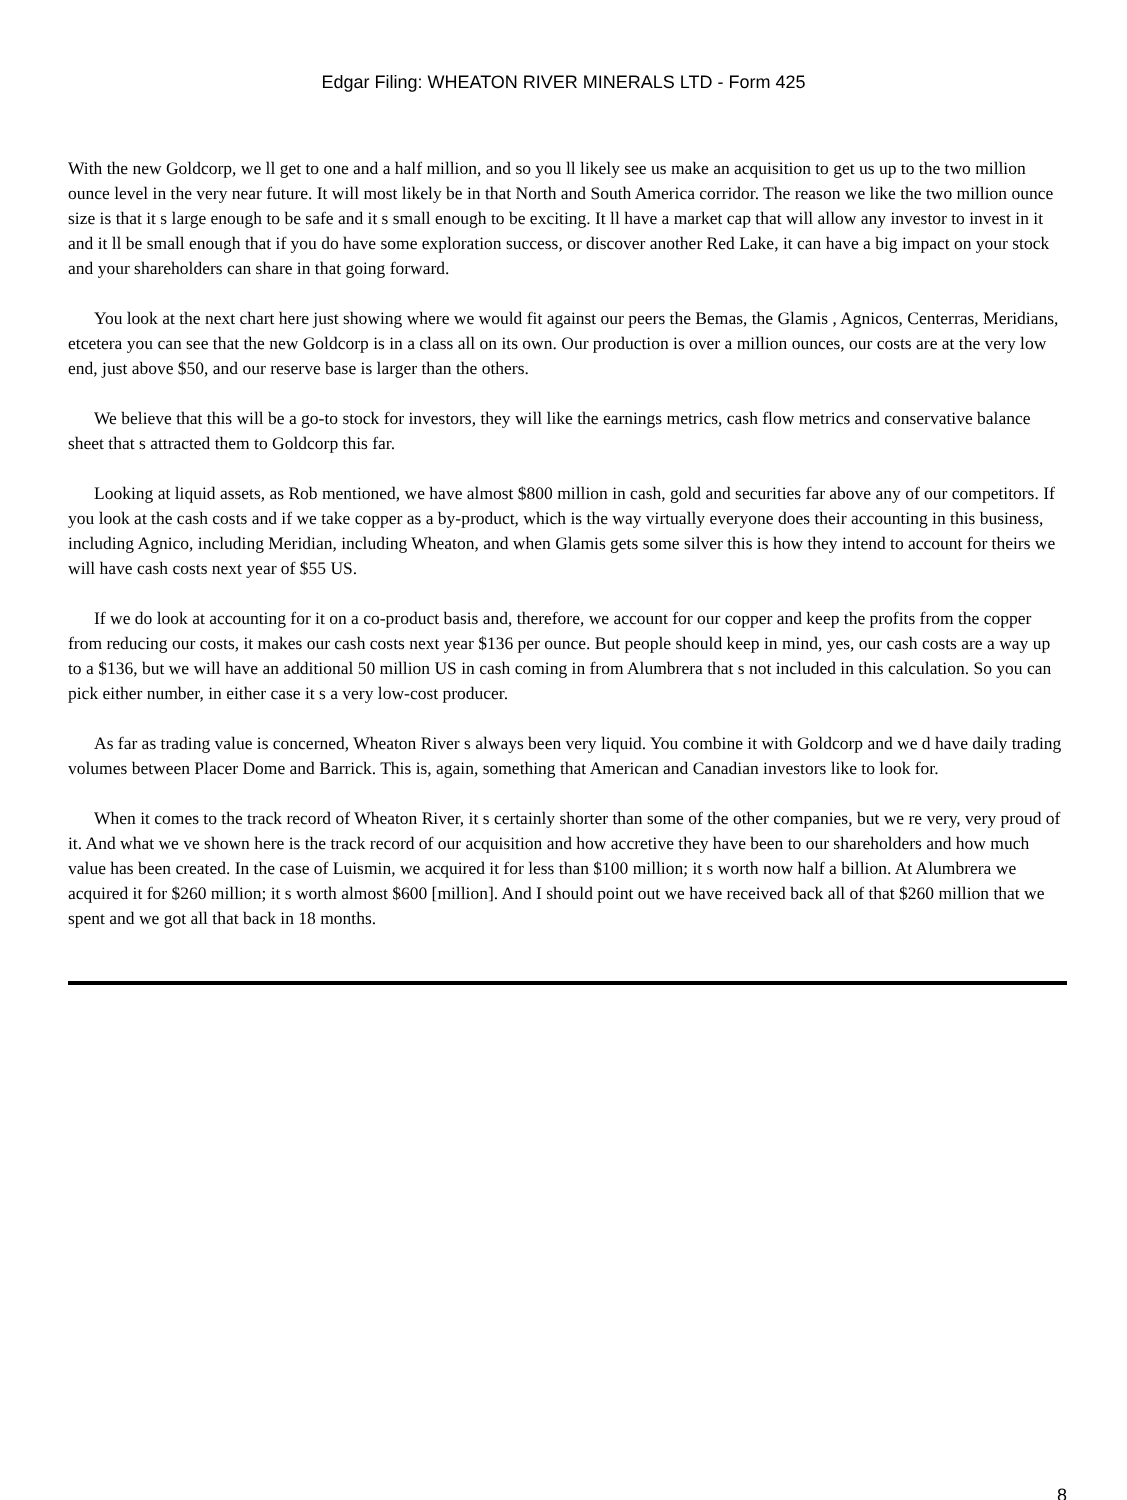Edgar Filing: WHEATON RIVER MINERALS LTD - Form 425
With the new Goldcorp, we ll get to one and a half million, and so you ll likely see us make an acquisition to get us up to the two million ounce level in the very near future. It will most likely be in that North and South America corridor. The reason we like the two million ounce size is that it s large enough to be safe and it s small enough to be exciting. It ll have a market cap that will allow any investor to invest in it and it ll be small enough that if you do have some exploration success, or discover another Red Lake, it can have a big impact on your stock and your shareholders can share in that going forward.
You look at the next chart here just showing where we would fit against our peers the Bemas, the Glamis , Agnicos, Centerras, Meridians, etcetera you can see that the new Goldcorp is in a class all on its own. Our production is over a million ounces, our costs are at the very low end, just above $50, and our reserve base is larger than the others.
We believe that this will be a go-to stock for investors, they will like the earnings metrics, cash flow metrics and conservative balance sheet that s attracted them to Goldcorp this far.
Looking at liquid assets, as Rob mentioned, we have almost $800 million in cash, gold and securities far above any of our competitors. If you look at the cash costs and if we take copper as a by-product, which is the way virtually everyone does their accounting in this business, including Agnico, including Meridian, including Wheaton, and when Glamis gets some silver this is how they intend to account for theirs we will have cash costs next year of $55 US.
If we do look at accounting for it on a co-product basis and, therefore, we account for our copper and keep the profits from the copper from reducing our costs, it makes our cash costs next year $136 per ounce. But people should keep in mind, yes, our cash costs are a way up to a $136, but we will have an additional 50 million US in cash coming in from Alumbrera that s not included in this calculation. So you can pick either number, in either case it s a very low-cost producer.
As far as trading value is concerned, Wheaton River s always been very liquid. You combine it with Goldcorp and we d have daily trading volumes between Placer Dome and Barrick. This is, again, something that American and Canadian investors like to look for.
When it comes to the track record of Wheaton River, it s certainly shorter than some of the other companies, but we re very, very proud of it. And what we ve shown here is the track record of our acquisition and how accretive they have been to our shareholders and how much value has been created. In the case of Luismin, we acquired it for less than $100 million; it s worth now half a billion. At Alumbrera we acquired it for $260 million; it s worth almost $600 [million]. And I should point out we have received back all of that $260 million that we spent and we got all that back in 18 months.
8